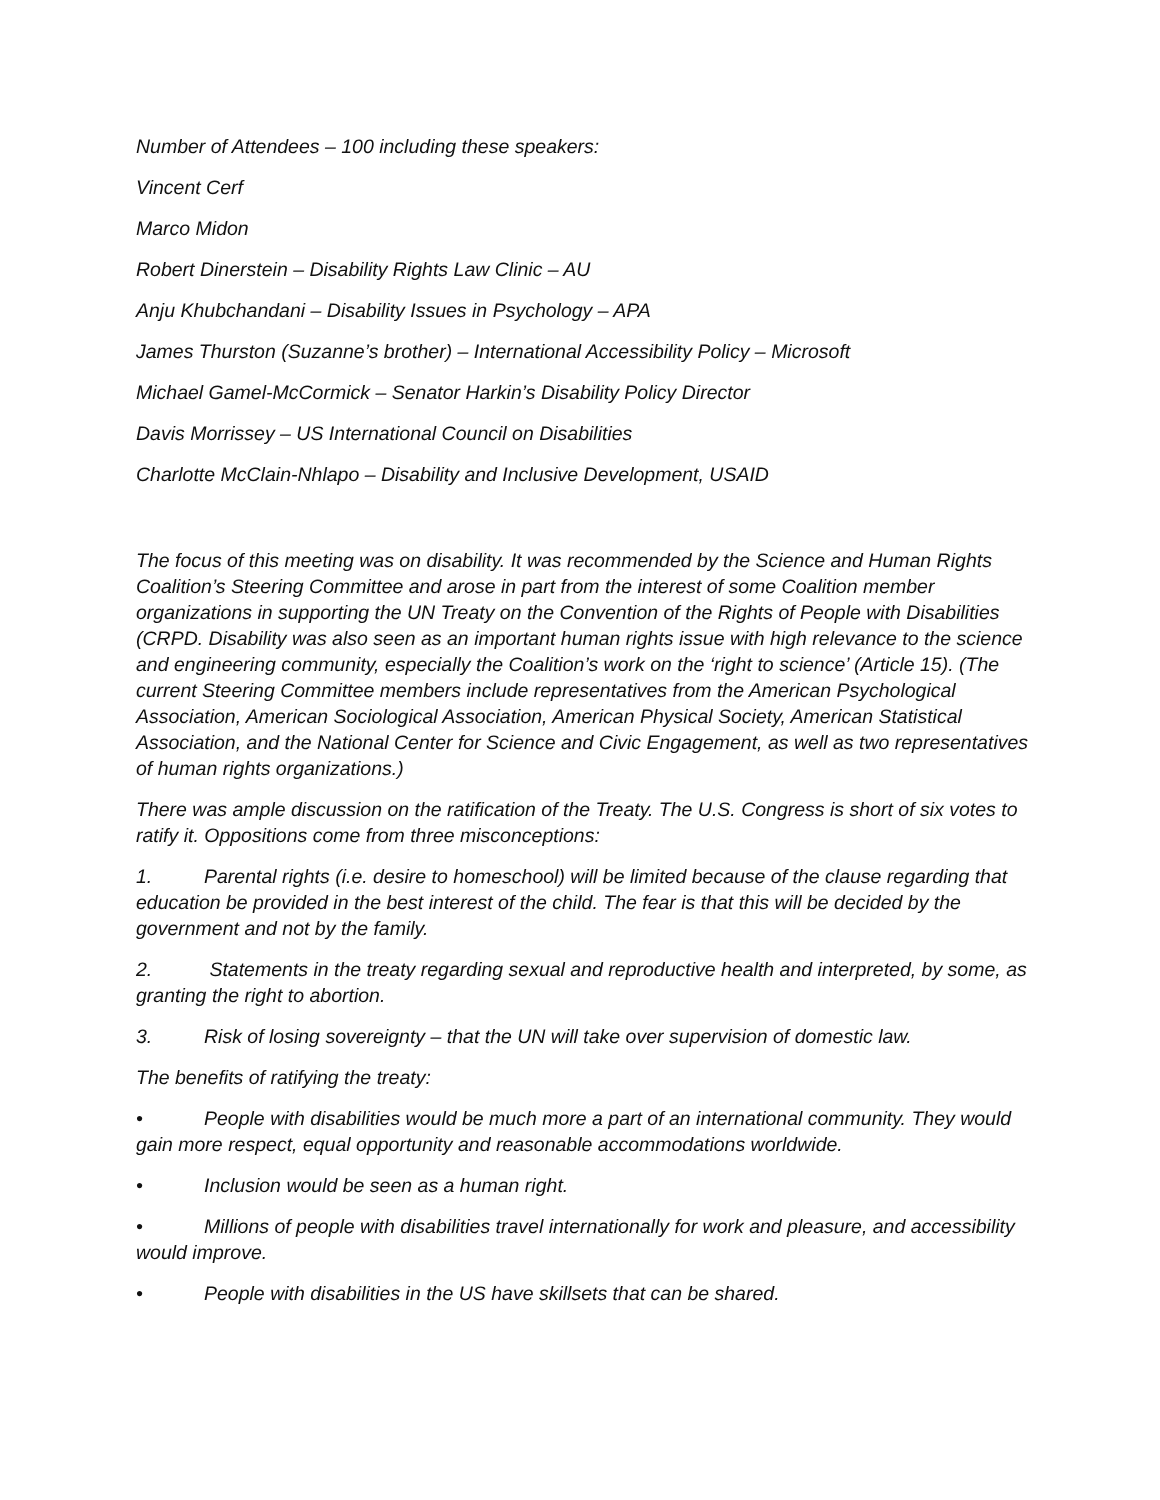Number of Attendees – 100 including these speakers:
Vincent Cerf
Marco Midon
Robert Dinerstein – Disability Rights Law Clinic – AU
Anju Khubchandani – Disability Issues in Psychology – APA
James Thurston (Suzanne’s brother) – International Accessibility Policy – Microsoft
Michael Gamel-McCormick – Senator Harkin’s Disability Policy Director
Davis Morrissey – US International Council on Disabilities
Charlotte McClain-Nhlapo – Disability and Inclusive Development, USAID
The focus of this meeting was on disability. It was recommended by the Science and Human Rights Coalition’s Steering Committee and arose in part from the interest of some Coalition member organizations in supporting the UN Treaty on the Convention of the Rights of People with Disabilities (CRPD. Disability was also seen as an important human rights issue with high relevance to the science and engineering community, especially the Coalition’s work on the ‘right to science’ (Article 15). (The current Steering Committee members include representatives from the American Psychological Association, American Sociological Association, American Physical Society, American Statistical Association, and the National Center for Science and Civic Engagement, as well as two representatives of human rights organizations.)
There was ample discussion on the ratification of the Treaty. The U.S. Congress is short of six votes to ratify it. Oppositions come from three misconceptions:
1. Parental rights (i.e. desire to homeschool) will be limited because of the clause regarding that education be provided in the best interest of the child. The fear is that this will be decided by the government and not by the family.
2. Statements in the treaty regarding sexual and reproductive health and interpreted, by some, as granting the right to abortion.
3. Risk of losing sovereignty – that the UN will take over supervision of domestic law.
The benefits of ratifying the treaty:
• People with disabilities would be much more a part of an international community. They would gain more respect, equal opportunity and reasonable accommodations worldwide.
• Inclusion would be seen as a human right.
• Millions of people with disabilities travel internationally for work and pleasure, and accessibility would improve.
• People with disabilities in the US have skillsets that can be shared.